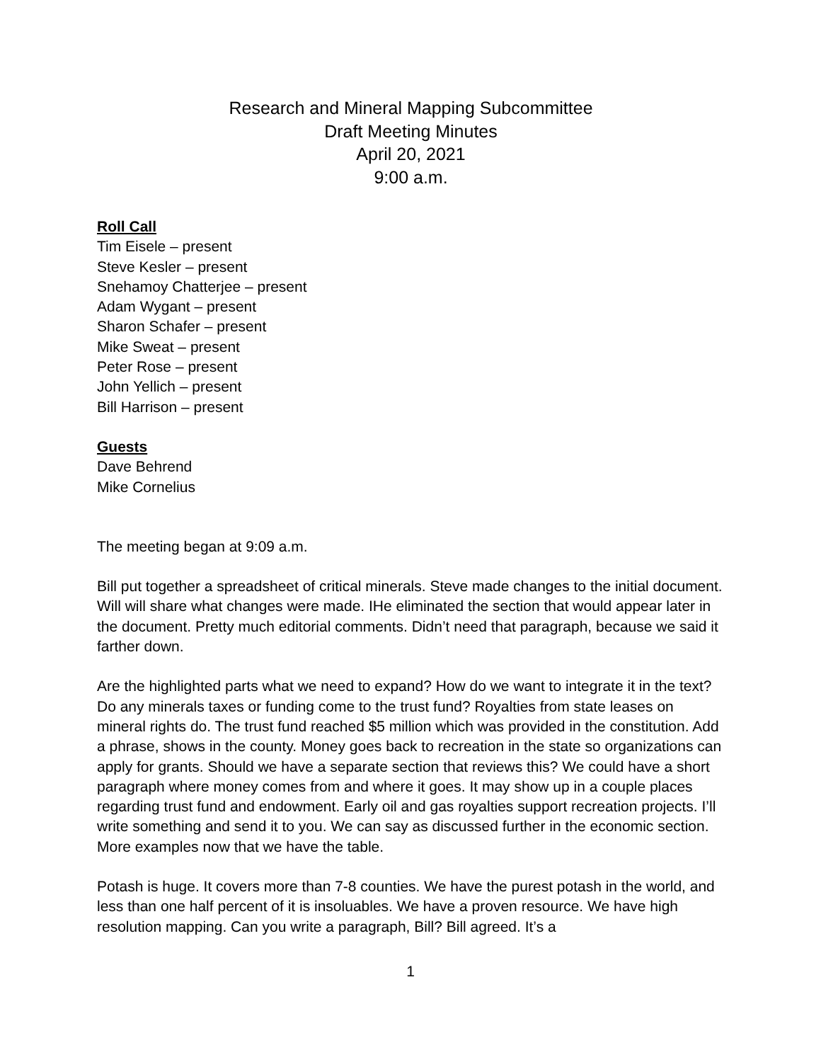Research and Mineral Mapping Subcommittee
Draft Meeting Minutes
April 20, 2021
9:00 a.m.
Roll Call
Tim Eisele – present
Steve Kesler – present
Snehamoy Chatterjee – present
Adam Wygant – present
Sharon Schafer – present
Mike Sweat – present
Peter Rose – present
John Yellich – present
Bill Harrison – present
Guests
Dave Behrend
Mike Cornelius
The meeting began at 9:09 a.m.
Bill put together a spreadsheet of critical minerals. Steve made changes to the initial document. Will will share what changes were made. IHe eliminated the section that would appear later in the document. Pretty much editorial comments. Didn’t need that paragraph, because we said it farther down.
Are the highlighted parts what we need to expand? How do we want to integrate it in the text? Do any minerals taxes or funding come to the trust fund? Royalties from state leases on mineral rights do. The trust fund reached $5 million which was provided in the constitution. Add a phrase, shows in the county. Money goes back to recreation in the state so organizations can apply for grants. Should we have a separate section that reviews this? We could have a short paragraph where money comes from and where it goes. It may show up in a couple places regarding trust fund and endowment. Early oil and gas royalties support recreation projects. I’ll write something and send it to you. We can say as discussed further in the economic section. More examples now that we have the table.
Potash is huge. It covers more than 7-8 counties. We have the purest potash in the world, and less than one half percent of it is insoluables. We have a proven resource. We have high resolution mapping. Can you write a paragraph, Bill? Bill agreed. It’s a
1